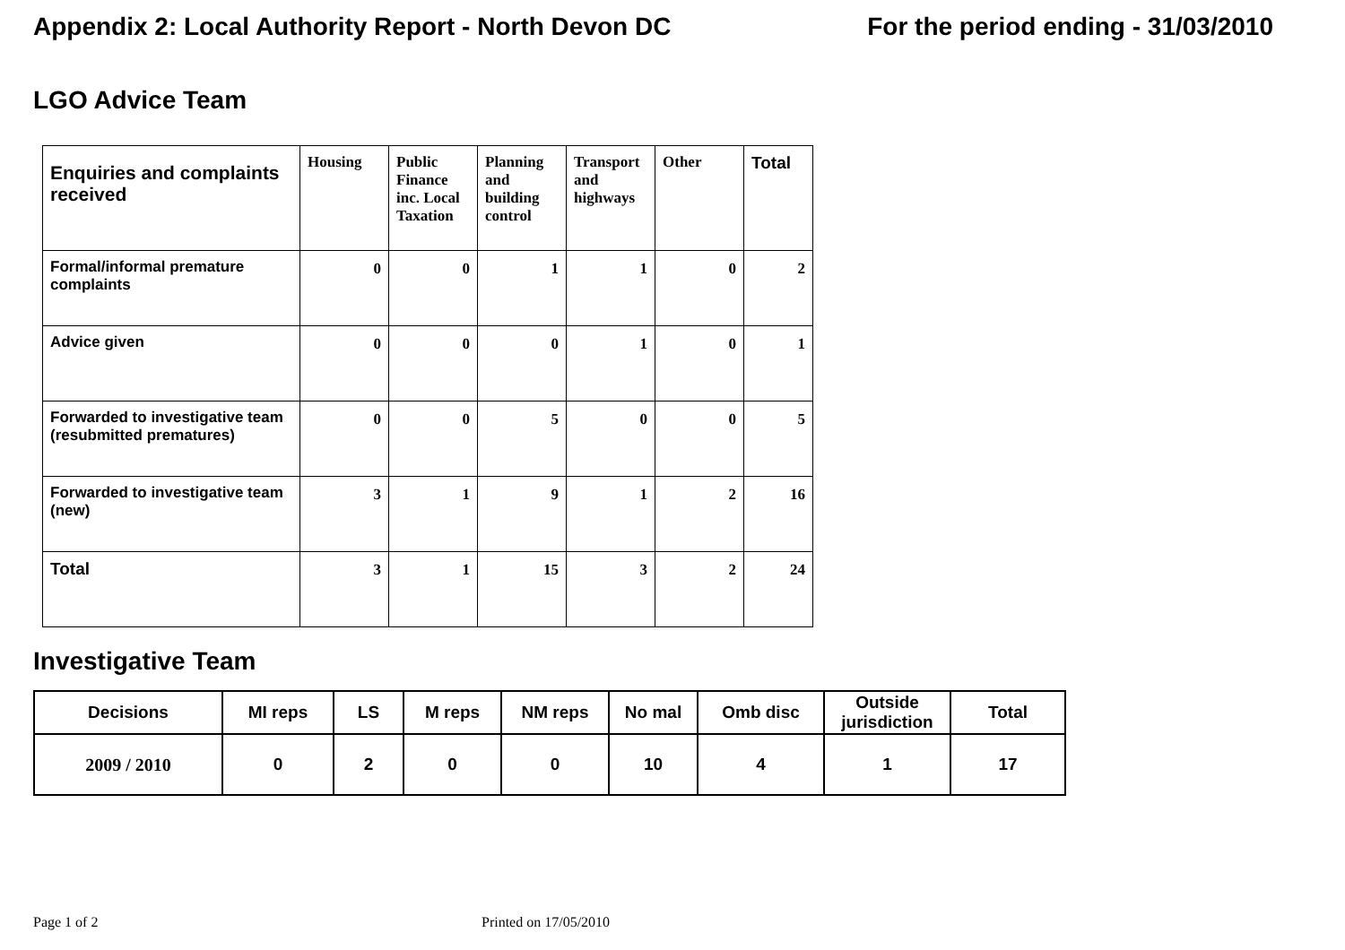Appendix 2: Local Authority Report - North Devon DC For the period ending - 31/03/2010
LGO Advice Team
| Enquiries and complaints received | Housing | Public Finance inc. Local Taxation | Planning and building control | Transport and highways | Other | Total |
| --- | --- | --- | --- | --- | --- | --- |
| Formal/informal premature complaints | 0 | 0 | 1 | 1 | 0 | 2 |
| Advice given | 0 | 0 | 0 | 1 | 0 | 1 |
| Forwarded to investigative team (resubmitted prematures) | 0 | 0 | 5 | 0 | 0 | 5 |
| Forwarded to investigative team (new) | 3 | 1 | 9 | 1 | 2 | 16 |
| Total | 3 | 1 | 15 | 3 | 2 | 24 |
Investigative Team
| Decisions | MI reps | LS | M reps | NM reps | No mal | Omb disc | Outside jurisdiction | Total |
| --- | --- | --- | --- | --- | --- | --- | --- | --- |
| 2009 / 2010 | 0 | 2 | 0 | 0 | 10 | 4 | 1 | 17 |
Page 1 of 2 Printed on 17/05/2010